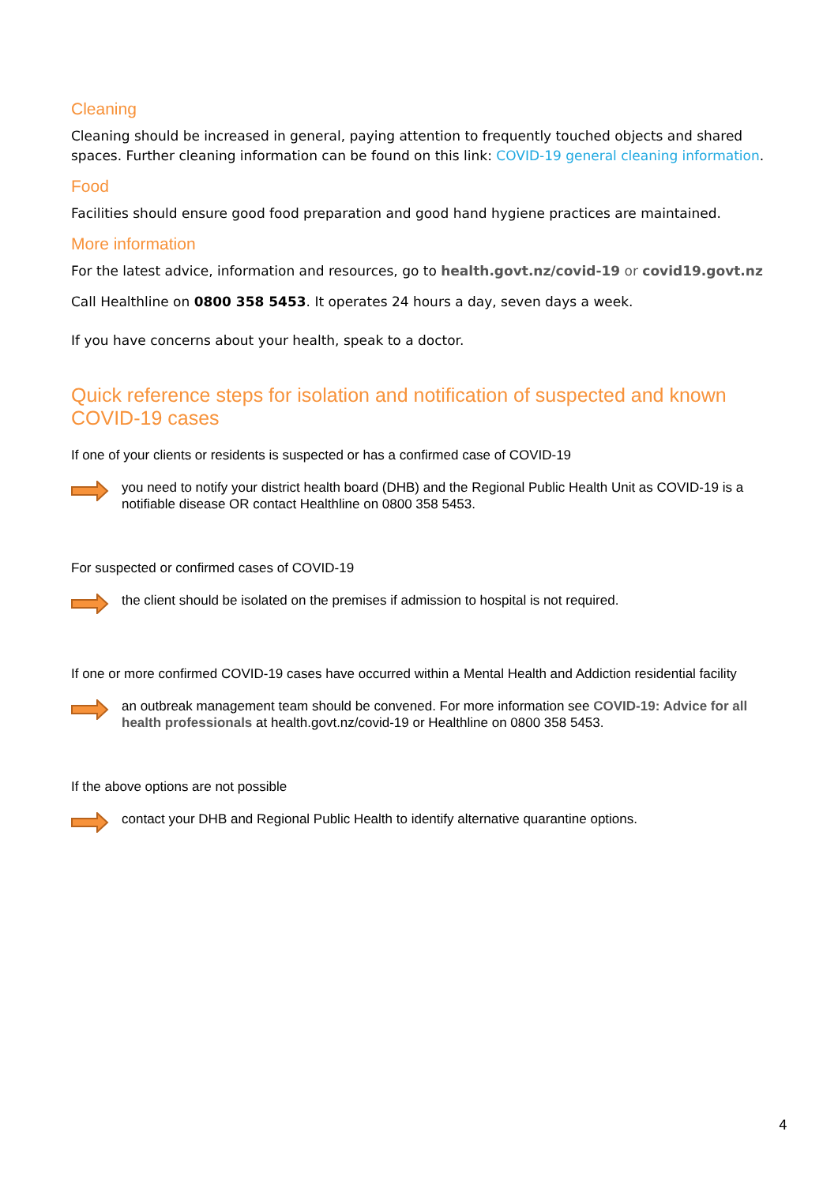Cleaning
Cleaning should be increased in general, paying attention to frequently touched objects and shared spaces. Further cleaning information can be found on this link: COVID-19 general cleaning information.
Food
Facilities should ensure good food preparation and good hand hygiene practices are maintained.
More information
For the latest advice, information and resources, go to health.govt.nz/covid-19 or covid19.govt.nz
Call Healthline on 0800 358 5453. It operates 24 hours a day, seven days a week.
If you have concerns about your health, speak to a doctor.
Quick reference steps for isolation and notification of suspected and known COVID-19 cases
If one of your clients or residents is suspected or has a confirmed case of COVID-19
you need to notify your district health board (DHB) and the Regional Public Health Unit as COVID-19 is a notifiable disease OR contact Healthline on 0800 358 5453.
For suspected or confirmed cases of COVID-19
the client should be isolated on the premises if admission to hospital is not required.
If one or more confirmed COVID-19 cases have occurred within a Mental Health and Addiction residential facility
an outbreak management team should be convened. For more information see COVID-19: Advice for all health professionals at health.govt.nz/covid-19 or Healthline on 0800 358 5453.
If the above options are not possible
contact your DHB and Regional Public Health to identify alternative quarantine options.
4